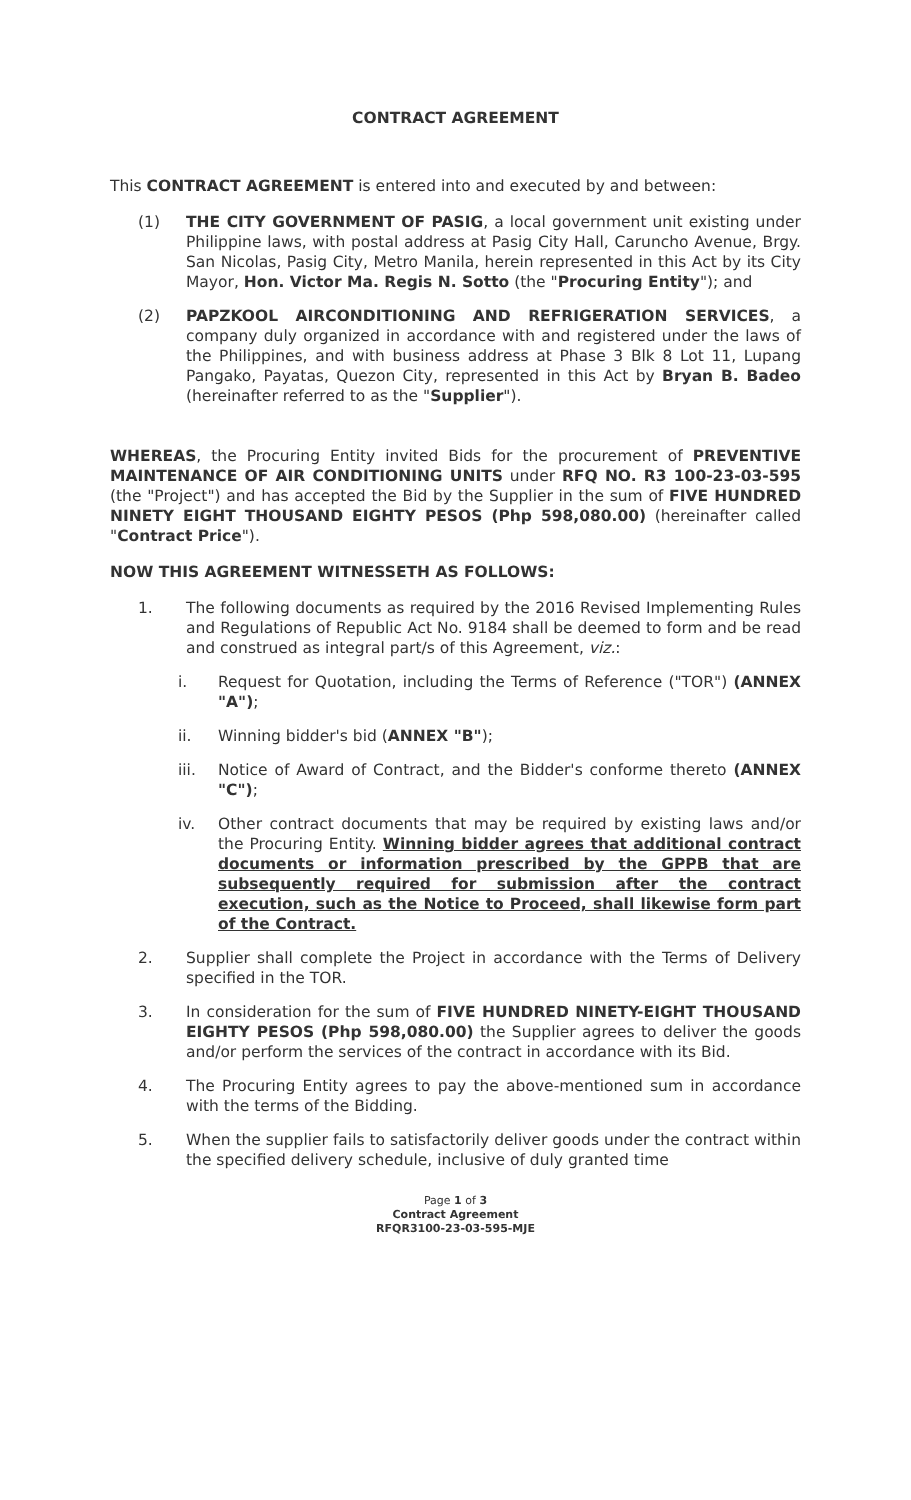CONTRACT AGREEMENT
This CONTRACT AGREEMENT is entered into and executed by and between:
(1) THE CITY GOVERNMENT OF PASIG, a local government unit existing under Philippine laws, with postal address at Pasig City Hall, Caruncho Avenue, Brgy. San Nicolas, Pasig City, Metro Manila, herein represented in this Act by its City Mayor, Hon. Victor Ma. Regis N. Sotto (the "Procuring Entity"); and
(2) PAPZKOOL AIRCONDITIONING AND REFRIGERATION SERVICES, a company duly organized in accordance with and registered under the laws of the Philippines, and with business address at Phase 3 Blk 8 Lot 11, Lupang Pangako, Payatas, Quezon City, represented in this Act by Bryan B. Badeo (hereinafter referred to as the "Supplier").
WHEREAS, the Procuring Entity invited Bids for the procurement of PREVENTIVE MAINTENANCE OF AIR CONDITIONING UNITS under RFQ NO. R3 100-23-03-595 (the "Project") and has accepted the Bid by the Supplier in the sum of FIVE HUNDRED NINETY EIGHT THOUSAND EIGHTY PESOS (Php 598,080.00) (hereinafter called "Contract Price").
NOW THIS AGREEMENT WITNESSETH AS FOLLOWS:
1. The following documents as required by the 2016 Revised Implementing Rules and Regulations of Republic Act No. 9184 shall be deemed to form and be read and construed as integral part/s of this Agreement, viz.:
i. Request for Quotation, including the Terms of Reference ("TOR") (ANNEX "A");
ii. Winning bidder's bid (ANNEX "B");
iii. Notice of Award of Contract, and the Bidder's conforme thereto (ANNEX "C");
iv. Other contract documents that may be required by existing laws and/or the Procuring Entity. Winning bidder agrees that additional contract documents or information prescribed by the GPPB that are subsequently required for submission after the contract execution, such as the Notice to Proceed, shall likewise form part of the Contract.
2. Supplier shall complete the Project in accordance with the Terms of Delivery specified in the TOR.
3. In consideration for the sum of FIVE HUNDRED NINETY-EIGHT THOUSAND EIGHTY PESOS (Php 598,080.00) the Supplier agrees to deliver the goods and/or perform the services of the contract in accordance with its Bid.
4. The Procuring Entity agrees to pay the above-mentioned sum in accordance with the terms of the Bidding.
5. When the supplier fails to satisfactorily deliver goods under the contract within the specified delivery schedule, inclusive of duly granted time
Page 1 of 3
Contract Agreement
RFQR3100-23-03-595-MJE